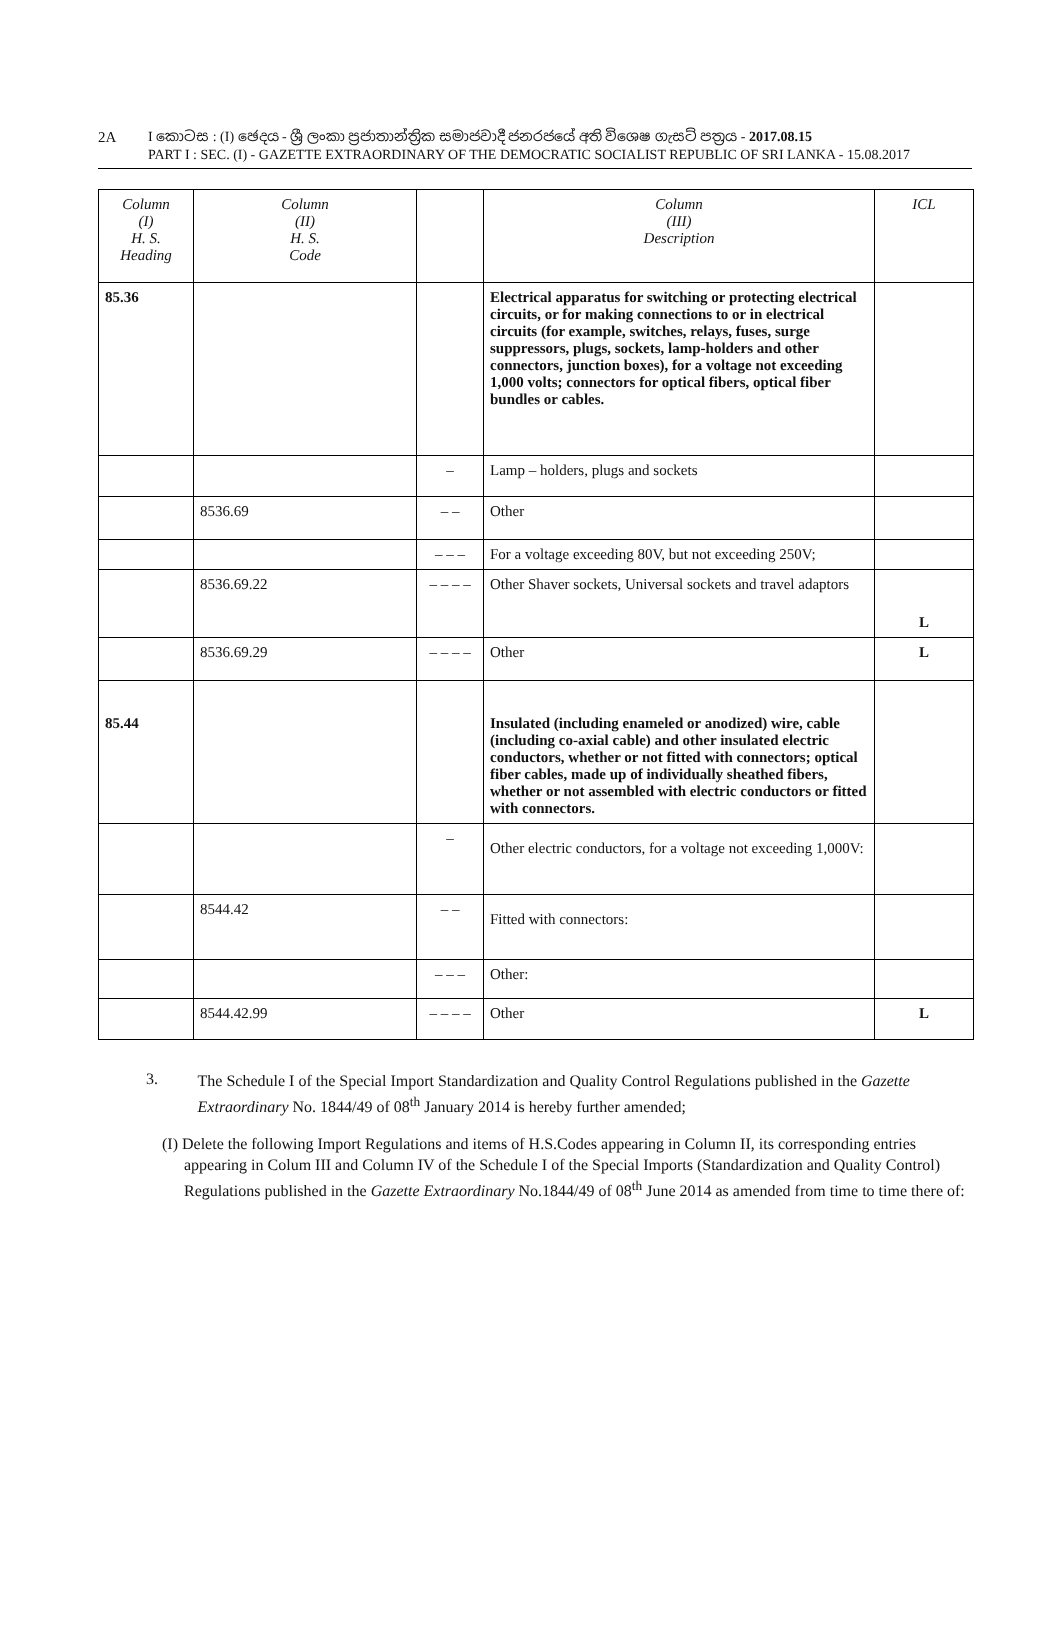2A
I කොටස : (I) ඡෙදය - ශ්‍රී ලංකා ප්‍රජාතාන්ත්‍රික සමාජවාදී ජනරජයේ අති විශෙෂ ගැසට් පත්‍රය - 2017.08.15
PART I : SEC. (I) - GAZETTE EXTRAORDINARY OF THE DEMOCRATIC SOCIALIST REPUBLIC OF SRI LANKA - 15.08.2017
| Column (I) H. S. Heading | Column (II) H. S. Code | | Column (III) Description | ICL |
| --- | --- | --- | --- | --- |
| 85.36 | | | Electrical apparatus for switching or protecting electrical circuits, or for making connections to or in electrical circuits (for example, switches, relays, fuses, surge suppressors, plugs, sockets, lamp-holders and other connectors, junction boxes), for a voltage not exceeding 1,000 volts; connectors for optical fibers, optical fiber bundles or cables. | |
| | | – | Lamp – holders, plugs and sockets | |
| | 8536.69 | – – | Other | |
| | | – – – | For a voltage exceeding 80V, but not exceeding 250V; | |
| | 8536.69.22 | – – – – | Other Shaver sockets, Universal sockets and travel adaptors | L |
| | 8536.69.29 | – – – – | Other | L |
| 85.44 | | | Insulated (including enameled or anodized) wire, cable (including co-axial cable) and other insulated electric conductors, whether or not fitted with connectors; optical fiber cables, made up of individually sheathed fibers, whether or not assembled with electric conductors or fitted with connectors. | |
| | | – | Other electric conductors, for a voltage not exceeding 1,000V: | |
| | 8544.42 | – – | Fitted with connectors: | |
| | | – – – | Other: | |
| | 8544.42.99 | – – – – | Other | L |
3.
The Schedule I of the Special Import Standardization and Quality Control Regulations published in the Gazette Extraordinary No. 1844/49 of 08<sup>th</sup> January 2014 is hereby further amended;
(I) Delete the following Import Regulations and items of H.S.Codes appearing in Column II, its corresponding entries appearing in Colum III and Column IV of the Schedule I of the Special Imports (Standardization and Quality Control) Regulations published in the Gazette Extraordinary No.1844/49 of 08<sup>th</sup> June 2014 as amended from time to time there of: